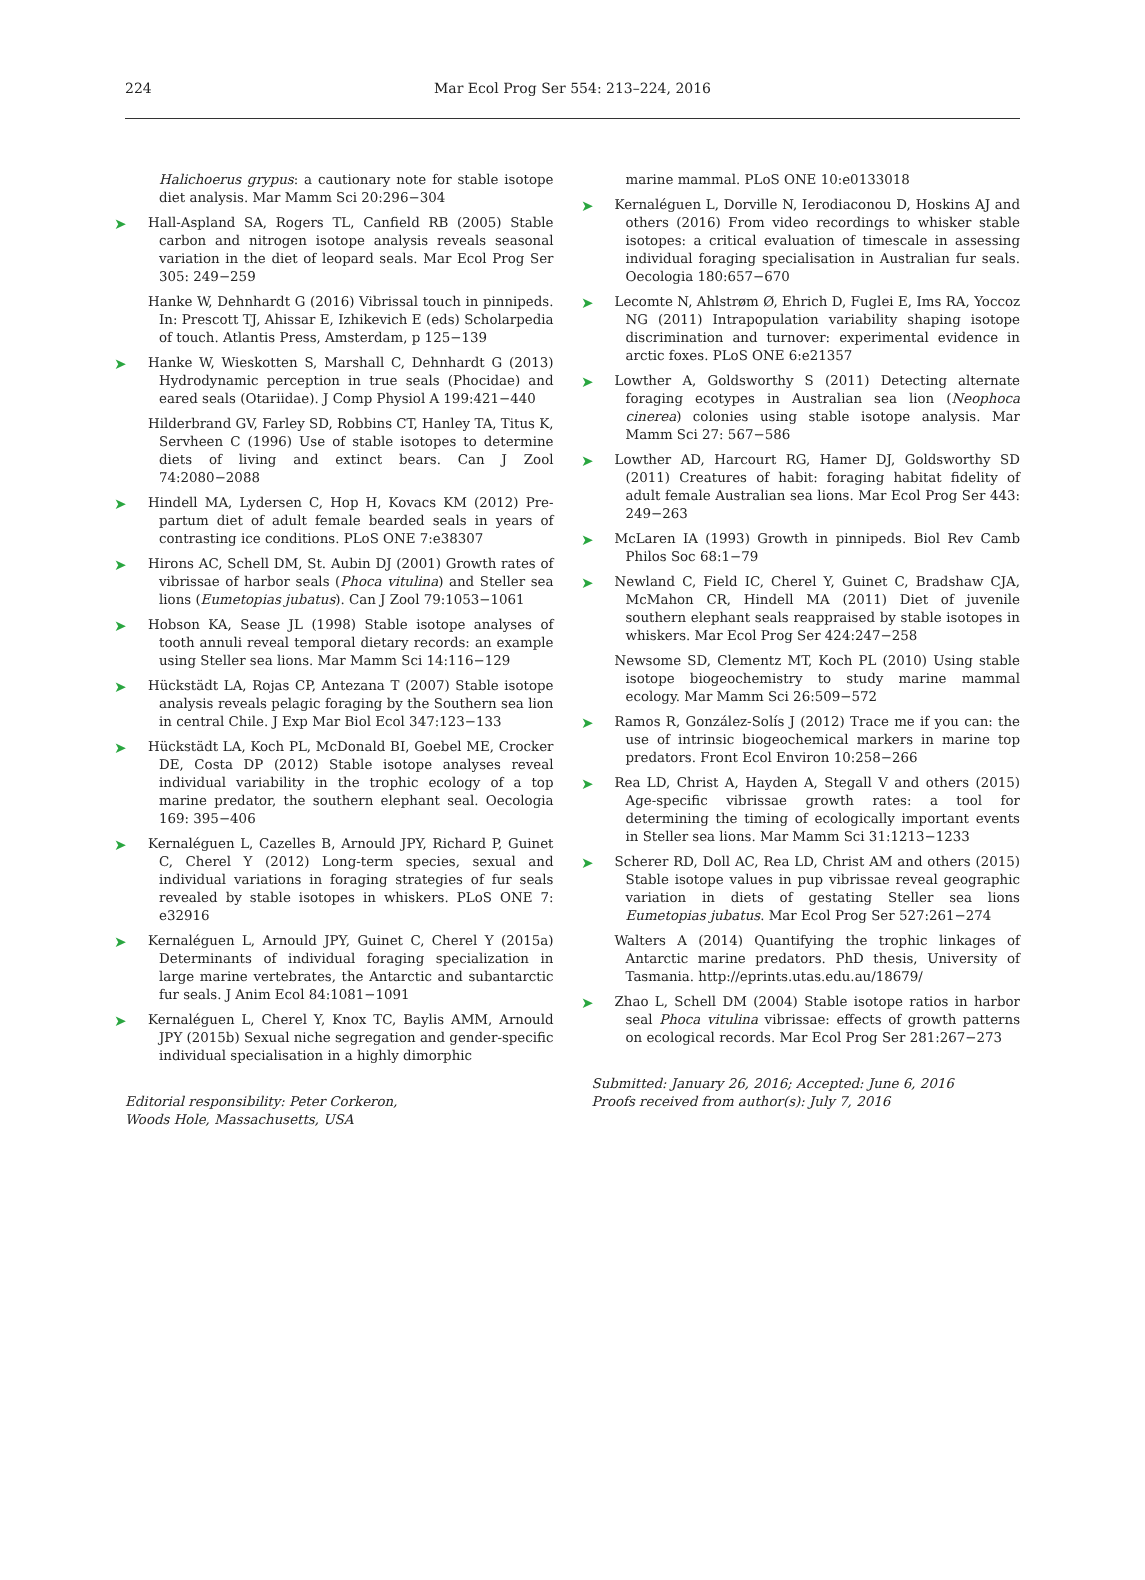224
Mar Ecol Prog Ser 554: 213–224, 2016
Halichoerus grypus: a cautionary note for stable isotope diet analysis. Mar Mamm Sci 20:296−304
➤ Hall-Aspland SA, Rogers TL, Canfield RB (2005) Stable carbon and nitrogen isotope analysis reveals seasonal variation in the diet of leopard seals. Mar Ecol Prog Ser 305: 249−259
Hanke W, Dehnhardt G (2016) Vibrissal touch in pinnipeds. In: Prescott TJ, Ahissar E, Izhikevich E (eds) Scholarpedia of touch. Atlantis Press, Amsterdam, p 125−139
➤ Hanke W, Wieskotten S, Marshall C, Dehnhardt G (2013) Hydrodynamic perception in true seals (Phocidae) and eared seals (Otariidae). J Comp Physiol A 199:421−440
Hilderbrand GV, Farley SD, Robbins CT, Hanley TA, Titus K, Servheen C (1996) Use of stable isotopes to determine diets of living and extinct bears. Can J Zool 74:2080−2088
➤ Hindell MA, Lydersen C, Hop H, Kovacs KM (2012) Pre-partum diet of adult female bearded seals in years of contrasting ice conditions. PLoS ONE 7:e38307
➤ Hirons AC, Schell DM, St. Aubin DJ (2001) Growth rates of vibrissae of harbor seals (Phoca vitulina) and Steller sea lions (Eumetopias jubatus). Can J Zool 79:1053−1061
➤ Hobson KA, Sease JL (1998) Stable isotope analyses of tooth annuli reveal temporal dietary records: an example using Steller sea lions. Mar Mamm Sci 14:116−129
➤ Hückstädt LA, Rojas CP, Antezana T (2007) Stable isotope analysis reveals pelagic foraging by the Southern sea lion in central Chile. J Exp Mar Biol Ecol 347:123−133
➤ Hückstädt LA, Koch PL, McDonald BI, Goebel ME, Crocker DE, Costa DP (2012) Stable isotope analyses reveal individual variability in the trophic ecology of a top marine predator, the southern elephant seal. Oecologia 169: 395−406
➤ Kernaléguen L, Cazelles B, Arnould JPY, Richard P, Guinet C, Cherel Y (2012) Long-term species, sexual and individual variations in foraging strategies of fur seals revealed by stable isotopes in whiskers. PLoS ONE 7: e32916
➤ Kernaléguen L, Arnould JPY, Guinet C, Cherel Y (2015a) Determinants of individual foraging specialization in large marine vertebrates, the Antarctic and subantarctic fur seals. J Anim Ecol 84:1081−1091
➤ Kernaléguen L, Cherel Y, Knox TC, Baylis AMM, Arnould JPY (2015b) Sexual niche segregation and gender-specific individual specialisation in a highly dimorphic
Editorial responsibility: Peter Corkeron,
Woods Hole, Massachusetts, USA
marine mammal. PLoS ONE 10:e0133018
➤ Kernaléguen L, Dorville N, Ierodiaconou D, Hoskins AJ and others (2016) From video recordings to whisker stable isotopes: a critical evaluation of timescale in assessing individual foraging specialisation in Australian fur seals. Oecologia 180:657−670
➤ Lecomte N, Ahlstrøm Ø, Ehrich D, Fuglei E, Ims RA, Yoccoz NG (2011) Intrapopulation variability shaping isotope discrimination and turnover: experimental evidence in arctic foxes. PLoS ONE 6:e21357
➤ Lowther A, Goldsworthy S (2011) Detecting alternate foraging ecotypes in Australian sea lion (Neophoca cinerea) colonies using stable isotope analysis. Mar Mamm Sci 27: 567−586
➤ Lowther AD, Harcourt RG, Hamer DJ, Goldsworthy SD (2011) Creatures of habit: foraging habitat fidelity of adult female Australian sea lions. Mar Ecol Prog Ser 443: 249−263
➤ McLaren IA (1993) Growth in pinnipeds. Biol Rev Camb Philos Soc 68:1−79
➤ Newland C, Field IC, Cherel Y, Guinet C, Bradshaw CJA, McMahon CR, Hindell MA (2011) Diet of juvenile southern elephant seals reappraised by stable isotopes in whiskers. Mar Ecol Prog Ser 424:247−258
Newsome SD, Clementz MT, Koch PL (2010) Using stable isotope biogeochemistry to study marine mammal ecology. Mar Mamm Sci 26:509−572
➤ Ramos R, González-Solís J (2012) Trace me if you can: the use of intrinsic biogeochemical markers in marine top predators. Front Ecol Environ 10:258−266
➤ Rea LD, Christ A, Hayden A, Stegall V and others (2015) Age-specific vibrissae growth rates: a tool for determining the timing of ecologically important events in Steller sea lions. Mar Mamm Sci 31:1213−1233
➤ Scherer RD, Doll AC, Rea LD, Christ AM and others (2015) Stable isotope values in pup vibrissae reveal geographic variation in diets of gestating Steller sea lions Eumetopias jubatus. Mar Ecol Prog Ser 527:261−274
Walters A (2014) Quantifying the trophic linkages of Antarctic marine predators. PhD thesis, University of Tasmania. http://eprints.utas.edu.au/18679/
➤ Zhao L, Schell DM (2004) Stable isotope ratios in harbor seal Phoca vitulina vibrissae: effects of growth patterns on ecological records. Mar Ecol Prog Ser 281:267−273
Submitted: January 26, 2016; Accepted: June 6, 2016
Proofs received from author(s): July 7, 2016